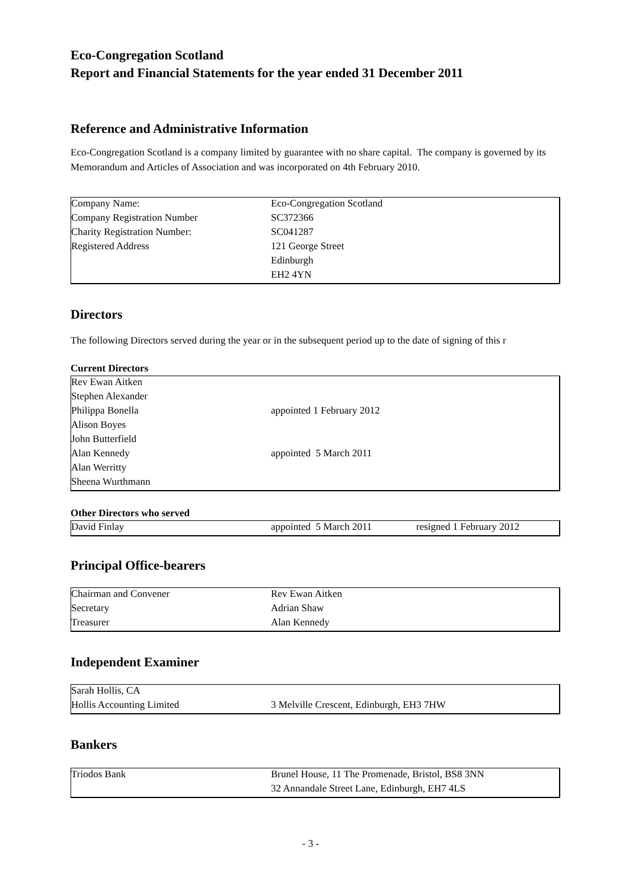Eco-Congregation Scotland
Report and Financial Statements for the year ended 31 December 2011
Reference and Administrative Information
Eco-Congregation Scotland is a company limited by guarantee with no share capital. The company is governed by its Memorandum and Articles of Association and was incorporated on 4th February 2010.
| Company Name: | Eco-Congregation Scotland |
| Company Registration Number | SC372366 |
| Charity Registration Number: | SC041287 |
| Registered Address | 121 George Street |
| | Edinburgh |
| | EH2 4YN |
Directors
The following Directors served during the year or in the subsequent period up to the date of signing of this r
Current Directors
| Rev Ewan Aitken | |
| Stephen Alexander | |
| Philippa Bonella | appointed 1 February 2012 |
| Alison Boyes | |
| John Butterfield | |
| Alan Kennedy | appointed 5 March 2011 |
| Alan Werritty | |
| Sheena Wurthmann | |
Other Directors who served
| David Finlay | appointed 5 March 2011 | resigned 1 February 2012 |
Principal Office-bearers
| Chairman and Convener | Rev Ewan Aitken |
| Secretary | Adrian Shaw |
| Treasurer | Alan Kennedy |
Independent Examiner
| Sarah Hollis, CA | |
| Hollis Accounting Limited | 3 Melville Crescent, Edinburgh, EH3 7HW |
Bankers
| Triodos Bank | Brunel House, 11 The Promenade, Bristol, BS8 3NN |
| | 32 Annandale Street Lane, Edinburgh, EH7 4LS |
- 3 -